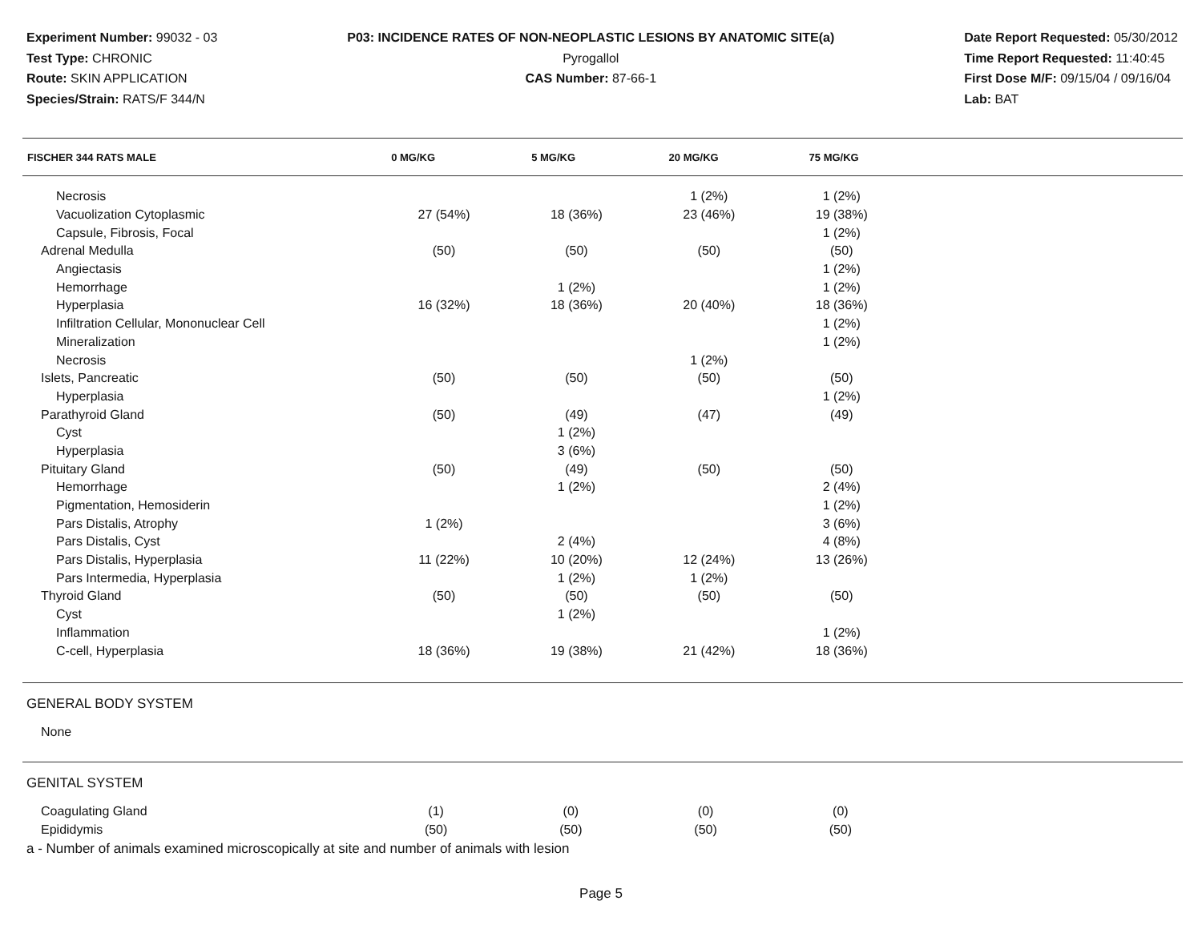Experiment Number: 99032 - 03
Test Type: CHRONIC
Route: SKIN APPLICATION
Species/Strain: RATS/F 344/N
P03: INCIDENCE RATES OF NON-NEOPLASTIC LESIONS BY ANATOMIC SITE(a)
Pyrogallol
CAS Number: 87-66-1
Date Report Requested: 05/30/2012
Time Report Requested: 11:40:45
First Dose M/F: 09/15/04 / 09/16/04
Lab: BAT
| FISCHER 344 RATS MALE | 0 MG/KG | 5 MG/KG | 20 MG/KG | 75 MG/KG | |
| --- | --- | --- | --- | --- | --- |
| Necrosis | | | 1 (2%) | 1 (2%) | |
| Vacuolization Cytoplasmic | 27 (54%) | 18 (36%) | 23 (46%) | 19 (38%) | |
| Capsule, Fibrosis, Focal | | | | 1 (2%) | |
| Adrenal Medulla | (50) | (50) | (50) | (50) | |
| Angiectasis | | | | 1 (2%) | |
| Hemorrhage | | 1 (2%) | | 1 (2%) | |
| Hyperplasia | 16 (32%) | 18 (36%) | 20 (40%) | 18 (36%) | |
| Infiltration Cellular, Mononuclear Cell | | | | 1 (2%) | |
| Mineralization | | | | 1 (2%) | |
| Necrosis | | | 1 (2%) | | |
| Islets, Pancreatic | (50) | (50) | (50) | (50) | |
| Hyperplasia | | | | 1 (2%) | |
| Parathyroid Gland | (50) | (49) | (47) | (49) | |
| Cyst | | 1 (2%) | | | |
| Hyperplasia | | 3 (6%) | | | |
| Pituitary Gland | (50) | (49) | (50) | (50) | |
| Hemorrhage | | 1 (2%) | | 2 (4%) | |
| Pigmentation, Hemosiderin | | | | 1 (2%) | |
| Pars Distalis, Atrophy | 1 (2%) | | | 3 (6%) | |
| Pars Distalis, Cyst | | 2 (4%) | | 4 (8%) | |
| Pars Distalis, Hyperplasia | 11 (22%) | 10 (20%) | 12 (24%) | 13 (26%) | |
| Pars Intermedia, Hyperplasia | | 1 (2%) | 1 (2%) | | |
| Thyroid Gland | (50) | (50) | (50) | (50) | |
| Cyst | | 1 (2%) | | | |
| Inflammation | | | | 1 (2%) | |
| C-cell, Hyperplasia | 18 (36%) | 19 (38%) | 21 (42%) | 18 (36%) | |
GENERAL BODY SYSTEM
None
GENITAL SYSTEM
| Coagulating Gland | (1) | (0) | (0) | (0) | |
| Epididymis | (50) | (50) | (50) | (50) | |
a - Number of animals examined microscopically at site and number of animals with lesion
Page 5